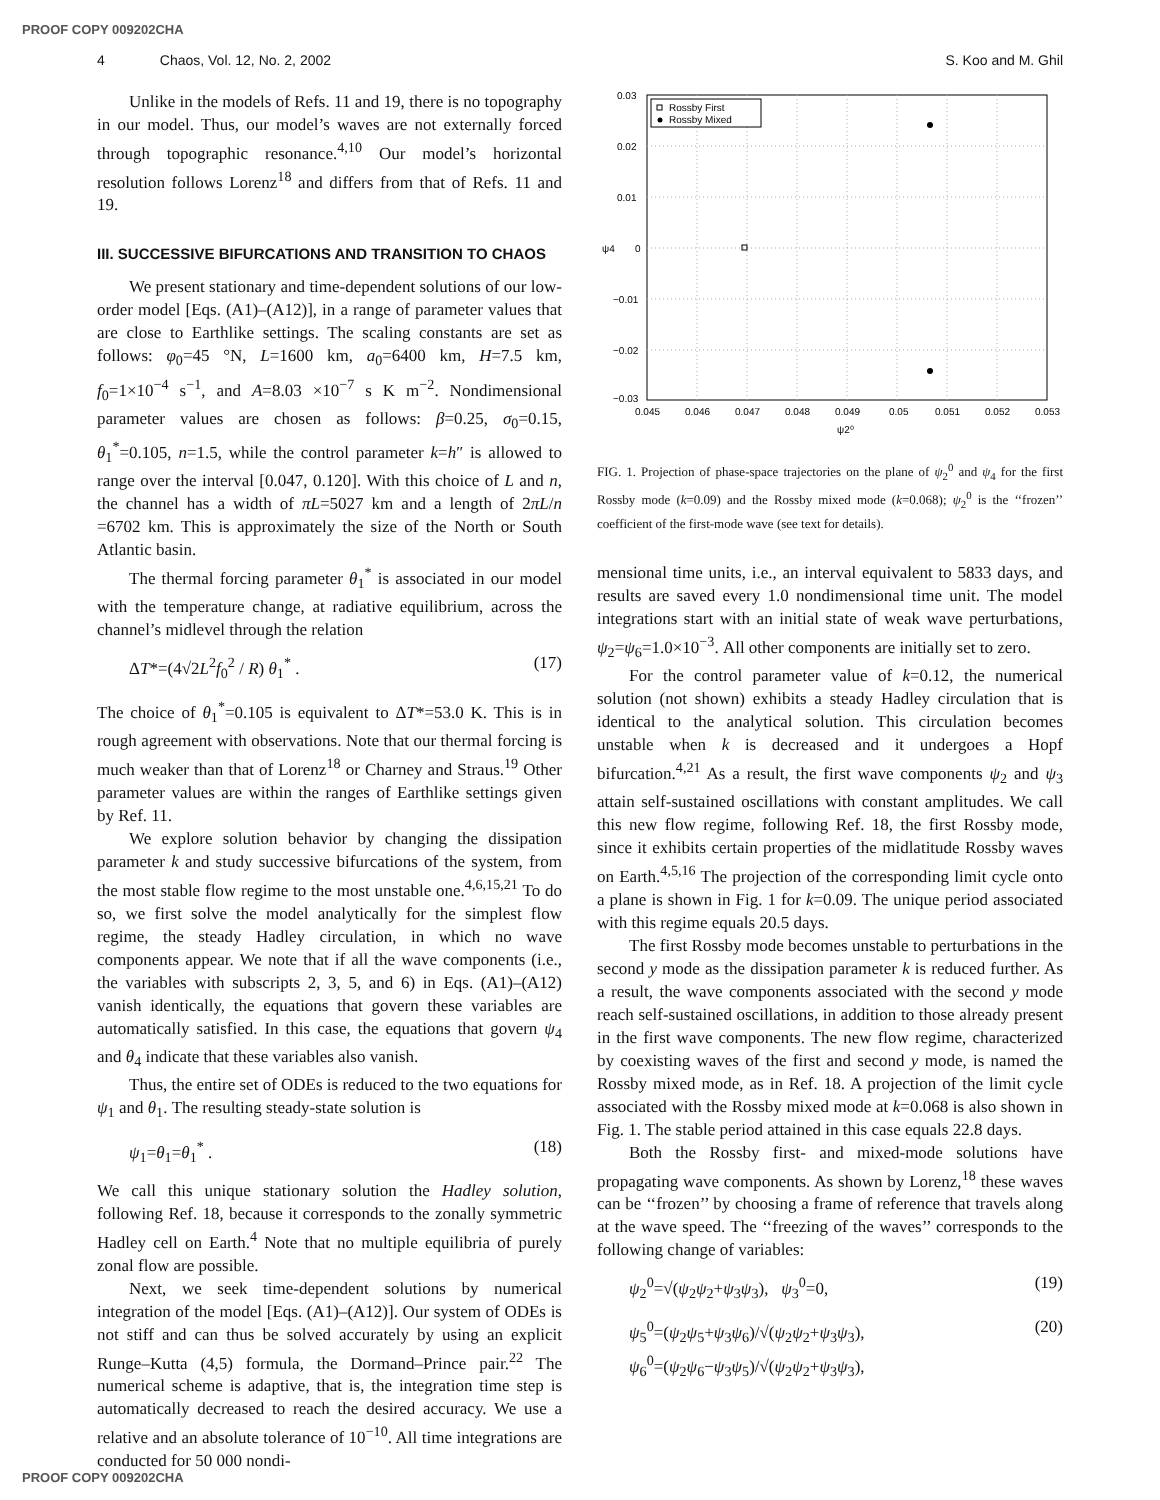PROOF COPY 009202CHA
4 Chaos, Vol. 12, No. 2, 2002 S. Koo and M. Ghil
Unlike in the models of Refs. 11 and 19, there is no topography in our model. Thus, our model’s waves are not externally forced through topographic resonance.<sup>4,10</sup> Our model’s horizontal resolution follows Lorenz<sup>18</sup> and differs from that of Refs. 11 and 19.
III. SUCCESSIVE BIFURCATIONS AND TRANSITION TO CHAOS
We present stationary and time-dependent solutions of our low-order model [Eqs. (A1)–(A12)], in a range of parameter values that are close to Earthlike settings. The scaling constants are set as follows: φ<sub>0</sub>=45 °N, L=1600 km, a<sub>0</sub>=6400 km, H=7.5 km, f<sub>0</sub>=1×10<sup>−4</sup> s<sup>−1</sup>, and A=8.03 ×10<sup>−7</sup> s K m<sup>−2</sup>. Nondimensional parameter values are chosen as follows: β=0.25, σ<sub>0</sub>=0.15, θ<sub>1</sub><sup>*</sup>=0.105, n=1.5, while the control parameter k=h″ is allowed to range over the interval [0.047, 0.120]. With this choice of L and n, the channel has a width of πL=5027 km and a length of 2πL/n =6702 km. This is approximately the size of the North or South Atlantic basin.
The thermal forcing parameter θ<sub>1</sub><sup>*</sup> is associated in our model with the temperature change, at radiative equilibrium, across the channel’s midlevel through the relation
ΔT*=(4√2L<sup>2</sup>f<sub>0</sub><sup>2</sup> / R) θ<sub>1</sub><sup>*</sup> . (17)
The choice of θ<sub>1</sub><sup>*</sup>=0.105 is equivalent to ΔT*=53.0 K. This is in rough agreement with observations. Note that our thermal forcing is much weaker than that of Lorenz<sup>18</sup> or Charney and Straus.<sup>19</sup> Other parameter values are within the ranges of Earthlike settings given by Ref. 11.
We explore solution behavior by changing the dissipation parameter k and study successive bifurcations of the system, from the most stable flow regime to the most unstable one.<sup>4,6,15,21</sup> To do so, we first solve the model analytically for the simplest flow regime, the steady Hadley circulation, in which no wave components appear. We note that if all the wave components (i.e., the variables with subscripts 2, 3, 5, and 6) in Eqs. (A1)–(A12) vanish identically, the equations that govern these variables are automatically satisfied. In this case, the equations that govern ψ<sub>4</sub> and θ<sub>4</sub> indicate that these variables also vanish.
Thus, the entire set of ODEs is reduced to the two equations for ψ<sub>1</sub> and θ<sub>1</sub>. The resulting steady-state solution is
ψ<sub>1</sub>=θ<sub>1</sub>=θ<sub>1</sub><sup>*</sup> . (18)
We call this unique stationary solution the Hadley solution, following Ref. 18, because it corresponds to the zonally symmetric Hadley cell on Earth.<sup>4</sup> Note that no multiple equilibria of purely zonal flow are possible.
Next, we seek time-dependent solutions by numerical integration of the model [Eqs. (A1)–(A12)]. Our system of ODEs is not stiff and can thus be solved accurately by using an explicit Runge–Kutta (4,5) formula, the Dormand–Prince pair.<sup>22</sup> The numerical scheme is adaptive, that is, the integration time step is automatically decreased to reach the desired accuracy. We use a relative and an absolute tolerance of 10<sup>−10</sup>. All time integrations are conducted for 50 000 nondi-
0.03
0.02
0.01
0
−0.01
−0.02
−0.03
0.045
0.046
0.047
0.048
0.049
0.05
0.051
0.052
0.053
ψ2⁰
ψ4
Rossby First
Rossby Mixed
FIG. 1. Projection of phase-space trajectories on the plane of ψ<sub>2</sub><sup>0</sup> and ψ<sub>4</sub> for the first Rossby mode (k=0.09) and the Rossby mixed mode (k=0.068); ψ<sub>2</sub><sup>0</sup> is the ‘‘frozen’’ coefficient of the first-mode wave (see text for details).
mensional time units, i.e., an interval equivalent to 5833 days, and results are saved every 1.0 nondimensional time unit. The model integrations start with an initial state of weak wave perturbations, ψ<sub>2</sub>=ψ<sub>6</sub>=1.0×10<sup>−3</sup>. All other components are initially set to zero.
For the control parameter value of k=0.12, the numerical solution (not shown) exhibits a steady Hadley circulation that is identical to the analytical solution. This circulation becomes unstable when k is decreased and it undergoes a Hopf bifurcation.<sup>4,21</sup> As a result, the first wave components ψ<sub>2</sub> and ψ<sub>3</sub> attain self-sustained oscillations with constant amplitudes. We call this new flow regime, following Ref. 18, the first Rossby mode, since it exhibits certain properties of the midlatitude Rossby waves on Earth.<sup>4,5,16</sup> The projection of the corresponding limit cycle onto a plane is shown in Fig. 1 for k=0.09. The unique period associated with this regime equals 20.5 days.
The first Rossby mode becomes unstable to perturbations in the second y mode as the dissipation parameter k is reduced further. As a result, the wave components associated with the second y mode reach self-sustained oscillations, in addition to those already present in the first wave components. The new flow regime, characterized by coexisting waves of the first and second y mode, is named the Rossby mixed mode, as in Ref. 18. A projection of the limit cycle associated with the Rossby mixed mode at k=0.068 is also shown in Fig. 1. The stable period attained in this case equals 22.8 days.
Both the Rossby first- and mixed-mode solutions have propagating wave components. As shown by Lorenz,<sup>18</sup> these waves can be ‘‘frozen’’ by choosing a frame of reference that travels along at the wave speed. The ‘‘freezing of the waves’’ corresponds to the following change of variables:
ψ<sub>2</sub><sup>0</sup>=√(ψ<sub>2</sub>ψ<sub>2</sub>+ψ<sub>3</sub>ψ<sub>3</sub>), ψ<sub>3</sub><sup>0</sup>=0, (19)
ψ<sub>5</sub><sup>0</sup>=(ψ<sub>2</sub>ψ<sub>5</sub>+ψ<sub>3</sub>ψ<sub>6</sub>)/√(ψ<sub>2</sub>ψ<sub>2</sub>+ψ<sub>3</sub>ψ<sub>3</sub>),
ψ<sub>6</sub><sup>0</sup>=(ψ<sub>2</sub>ψ<sub>6</sub>−ψ<sub>3</sub>ψ<sub>5</sub>)/√(ψ<sub>2</sub>ψ<sub>2</sub>+ψ<sub>3</sub>ψ<sub>3</sub>), (20)
PROOF COPY 009202CHA